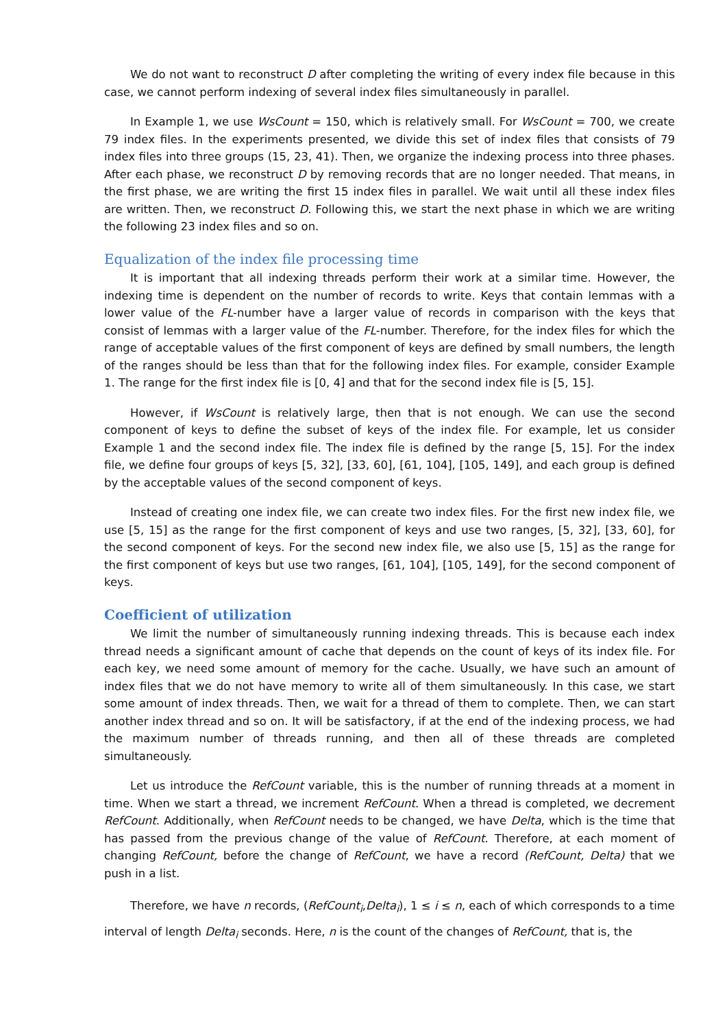We do not want to reconstruct D after completing the writing of every index file because in this case, we cannot perform indexing of several index files simultaneously in parallel.
In Example 1, we use WsCount = 150, which is relatively small. For WsCount = 700, we create 79 index files. In the experiments presented, we divide this set of index files that consists of 79 index files into three groups (15, 23, 41). Then, we organize the indexing process into three phases. After each phase, we reconstruct D by removing records that are no longer needed. That means, in the first phase, we are writing the first 15 index files in parallel. We wait until all these index files are written. Then, we reconstruct D. Following this, we start the next phase in which we are writing the following 23 index files and so on.
Equalization of the index file processing time
It is important that all indexing threads perform their work at a similar time. However, the indexing time is dependent on the number of records to write. Keys that contain lemmas with a lower value of the FL-number have a larger value of records in comparison with the keys that consist of lemmas with a larger value of the FL-number. Therefore, for the index files for which the range of acceptable values of the first component of keys are defined by small numbers, the length of the ranges should be less than that for the following index files. For example, consider Example 1. The range for the first index file is [0, 4] and that for the second index file is [5, 15].
However, if WsCount is relatively large, then that is not enough. We can use the second component of keys to define the subset of keys of the index file. For example, let us consider Example 1 and the second index file. The index file is defined by the range [5, 15]. For the index file, we define four groups of keys [5, 32], [33, 60], [61, 104], [105, 149], and each group is defined by the acceptable values of the second component of keys.
Instead of creating one index file, we can create two index files. For the first new index file, we use [5, 15] as the range for the first component of keys and use two ranges, [5, 32], [33, 60], for the second component of keys. For the second new index file, we also use [5, 15] as the range for the first component of keys but use two ranges, [61, 104], [105, 149], for the second component of keys.
Coefficient of utilization
We limit the number of simultaneously running indexing threads. This is because each index thread needs a significant amount of cache that depends on the count of keys of its index file. For each key, we need some amount of memory for the cache. Usually, we have such an amount of index files that we do not have memory to write all of them simultaneously. In this case, we start some amount of index threads. Then, we wait for a thread of them to complete. Then, we can start another index thread and so on. It will be satisfactory, if at the end of the indexing process, we had the maximum number of threads running, and then all of these threads are completed simultaneously.
Let us introduce the RefCount variable, this is the number of running threads at a moment in time. When we start a thread, we increment RefCount. When a thread is completed, we decrement RefCount. Additionally, when RefCount needs to be changed, we have Delta, which is the time that has passed from the previous change of the value of RefCount. Therefore, at each moment of changing RefCount, before the change of RefCount, we have a record (RefCount, Delta) that we push in a list.
Therefore, we have n records, (RefCount<sub>i</sub>,Delta<sub>i</sub>), 1 ≤ i ≤ n, each of which corresponds to a time interval of length Delta<sub>i</sub> seconds. Here, n is the count of the changes of RefCount, that is, the